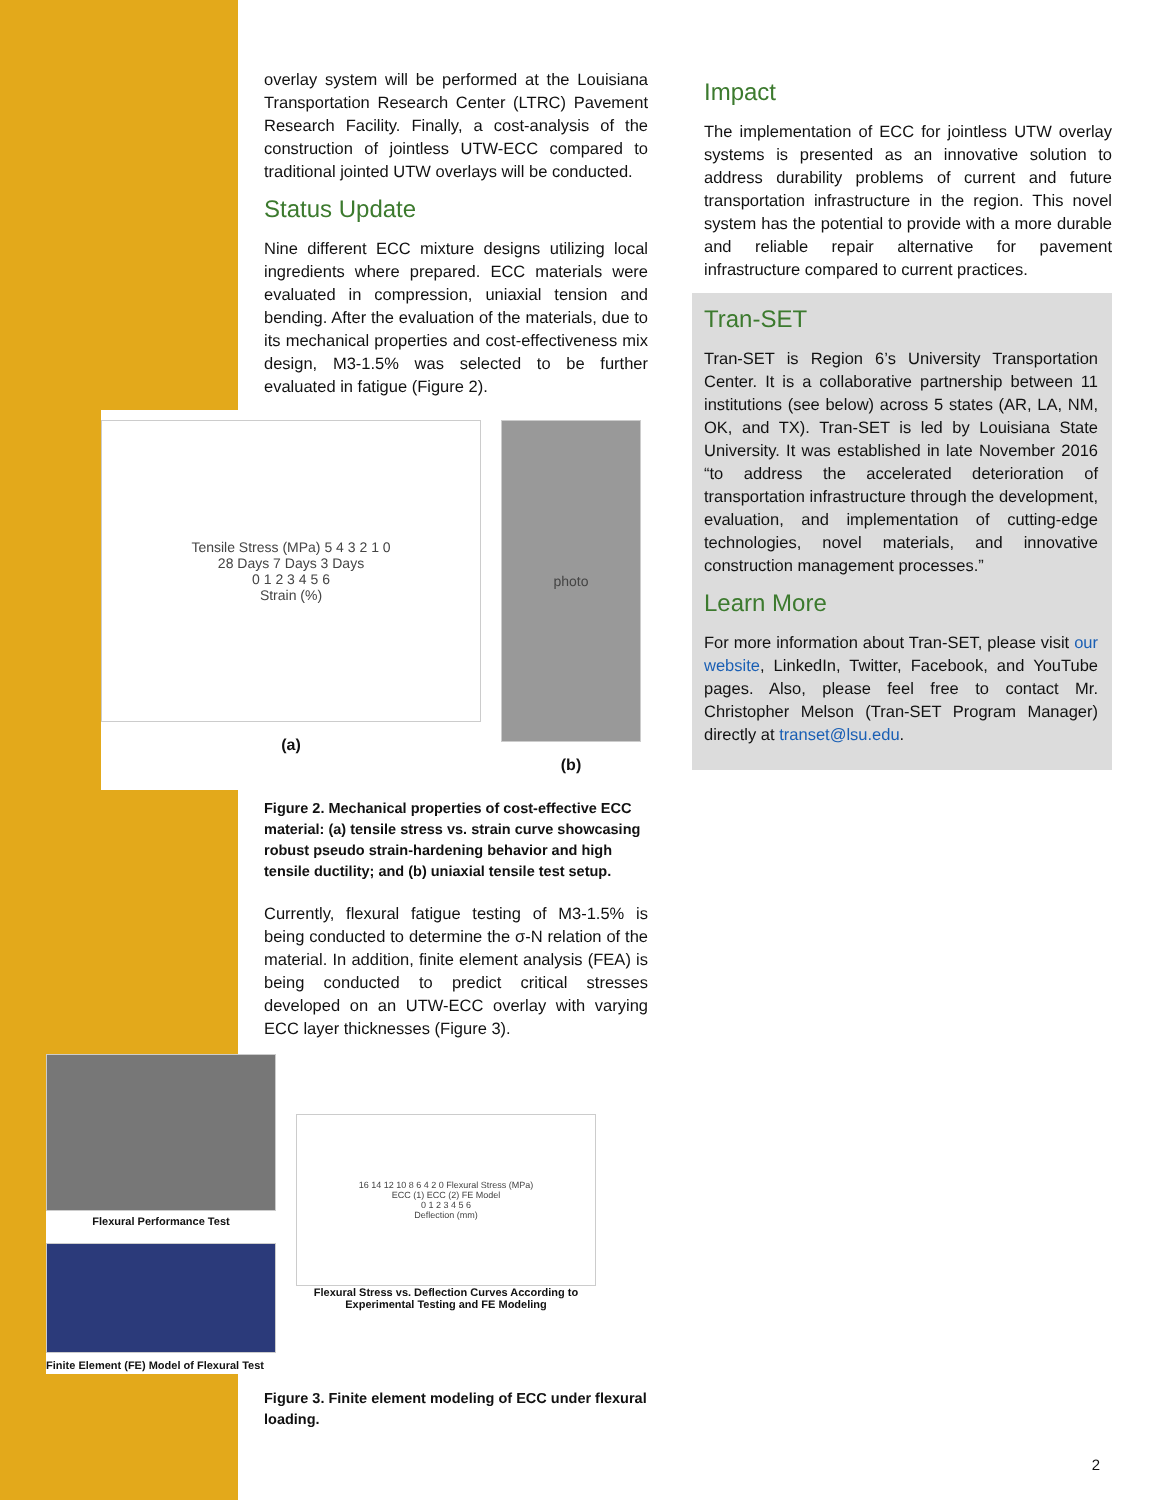overlay system will be performed at the Louisiana Transportation Research Center (LTRC) Pavement Research Facility. Finally, a cost-analysis of the construction of jointless UTW-ECC compared to traditional jointed UTW overlays will be conducted.
Status Update
Nine different ECC mixture designs utilizing local ingredients where prepared. ECC materials were evaluated in compression, uniaxial tension and bending. After the evaluation of the materials, due to its mechanical properties and cost-effectiveness mix design, M3-1.5% was selected to be further evaluated in fatigue (Figure 2).
Tensile Stress (MPa) 5 4 3 2 1 0
28 Days 7 Days 3 Days
0 1 2 3 4 5 6
Strain (%)
(a)
photo
(b)
Figure 2. Mechanical properties of cost-effective ECC material: (a) tensile stress vs. strain curve showcasing robust pseudo strain-hardening behavior and high tensile ductility; and (b) uniaxial tensile test setup.
Currently, flexural fatigue testing of M3-1.5% is being conducted to determine the σ-N relation of the material. In addition, finite element analysis (FEA) is being conducted to predict critical stresses developed on an UTW-ECC overlay with varying ECC layer thicknesses (Figure 3).
Flexural Performance Test
Finite Element (FE) Model of Flexural Test
16 14 12 10 8 6 4 2 0 Flexural Stress (MPa)
ECC (1) ECC (2) FE Model
0 1 2 3 4 5 6
Deflection (mm)
Flexural Stress vs. Deflection Curves According to Experimental Testing and FE Modeling
Figure 3. Finite element modeling of ECC under flexural loading.
Impact
The implementation of ECC for jointless UTW overlay systems is presented as an innovative solution to address durability problems of current and future transportation infrastructure in the region. This novel system has the potential to provide with a more durable and reliable repair alternative for pavement infrastructure compared to current practices.
Tran-SET
Tran-SET is Region 6’s University Transportation Center. It is a collaborative partnership between 11 institutions (see below) across 5 states (AR, LA, NM, OK, and TX). Tran-SET is led by Louisiana State University. It was established in late November 2016 “to address the accelerated deterioration of transportation infrastructure through the development, evaluation, and implementation of cutting-edge technologies, novel materials, and innovative construction management processes.”
Learn More
For more information about Tran-SET, please visit our website, LinkedIn, Twitter, Facebook, and YouTube pages. Also, please feel free to contact Mr. Christopher Melson (Tran-SET Program Manager) directly at transet@lsu.edu.
2